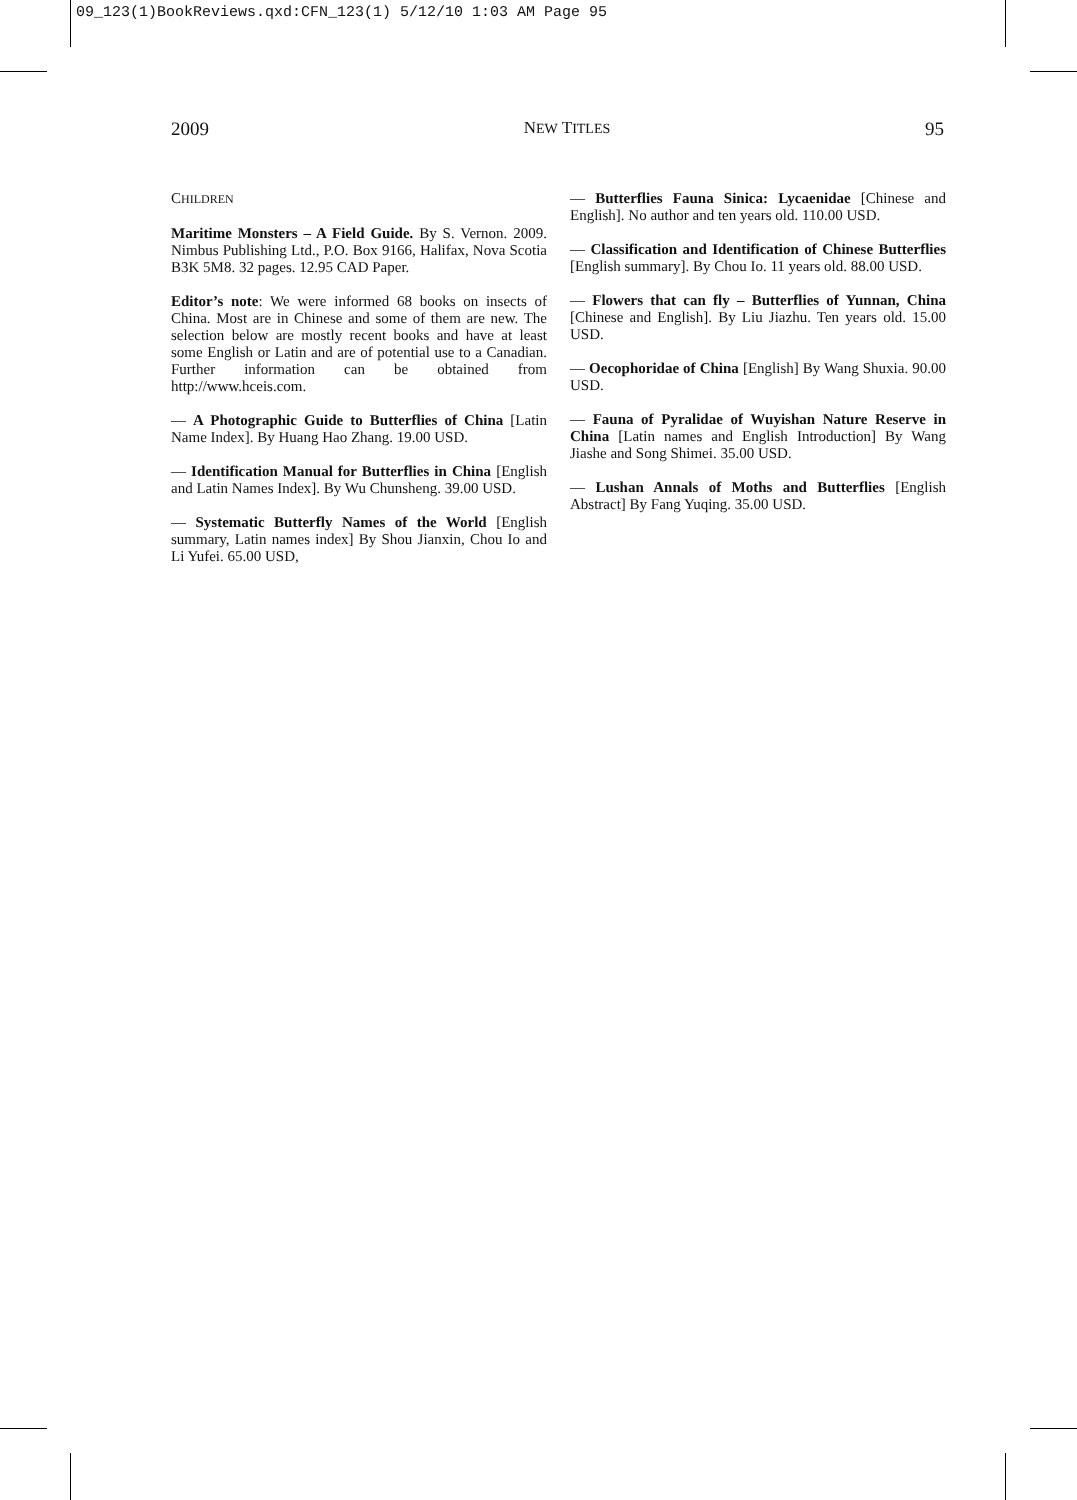09_123(1)BookReviews.qxd:CFN_123(1) 5/12/10 1:03 AM Page 95
2009 NEW TITLES 95
CHILDREN
Maritime Monsters – A Field Guide. By S. Vernon. 2009. Nimbus Publishing Ltd., P.O. Box 9166, Halifax, Nova Scotia B3K 5M8. 32 pages. 12.95 CAD Paper.
Editor’s note: We were informed 68 books on insects of China. Most are in Chinese and some of them are new. The selection below are mostly recent books and have at least some English or Latin and are of potential use to a Canadian. Further information can be obtained from http://www.hceis.com.
— A Photographic Guide to Butterflies of China [Latin Name Index]. By Huang Hao Zhang. 19.00 USD.
— Identification Manual for Butterflies in China [English and Latin Names Index]. By Wu Chunsheng. 39.00 USD.
— Systematic Butterfly Names of the World [English summary, Latin names index] By Shou Jianxin, Chou Io and Li Yufei. 65.00 USD,
— Butterflies Fauna Sinica: Lycaenidae [Chinese and English]. No author and ten years old. 110.00 USD.
— Classification and Identification of Chinese Butterflies [English summary]. By Chou Io. 11 years old. 88.00 USD.
— Flowers that can fly – Butterflies of Yunnan, China [Chinese and English]. By Liu Jiazhu. Ten years old. 15.00 USD.
— Oecophoridae of China [English] By Wang Shuxia. 90.00 USD.
— Fauna of Pyralidae of Wuyishan Nature Reserve in China [Latin names and English Introduction] By Wang Jiashe and Song Shimei. 35.00 USD.
— Lushan Annals of Moths and Butterflies [English Abstract] By Fang Yuqing. 35.00 USD.